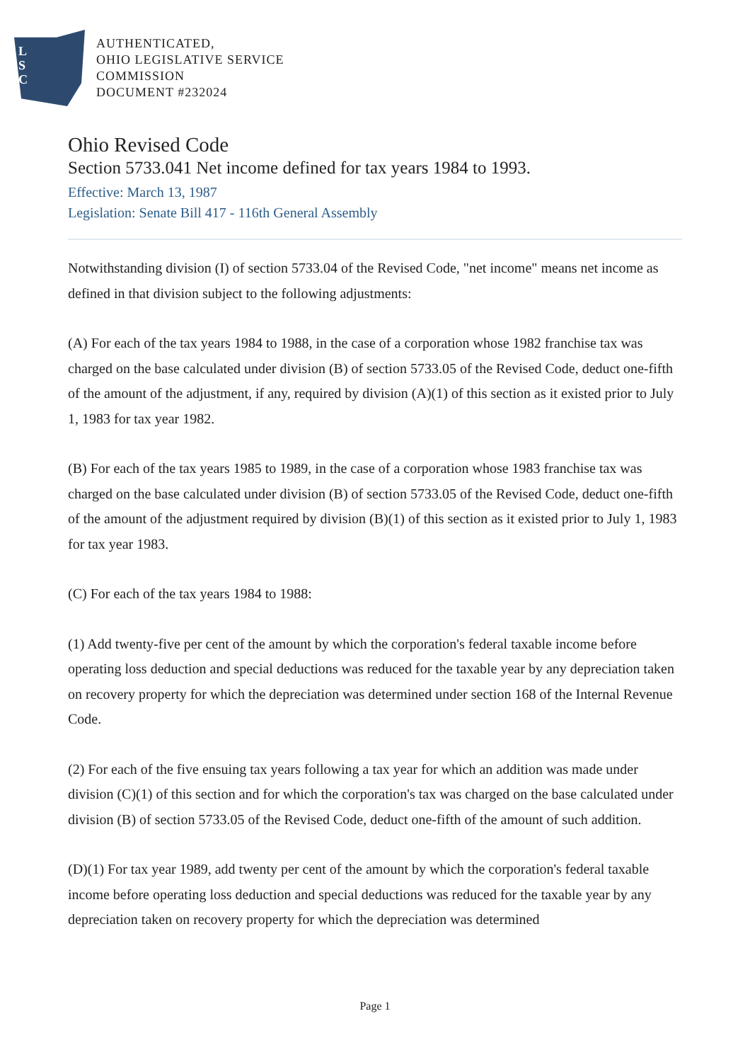L
S
C
AUTHENTICATED,
OHIO LEGISLATIVE SERVICE
COMMISSION
DOCUMENT #232024
Ohio Revised Code
Section 5733.041 Net income defined for tax years 1984 to 1993.
Effective: March 13, 1987
Legislation: Senate Bill 417 - 116th General Assembly
Notwithstanding division (I) of section 5733.04 of the Revised Code, "net income" means net income as defined in that division subject to the following adjustments:
(A) For each of the tax years 1984 to 1988, in the case of a corporation whose 1982 franchise tax was charged on the base calculated under division (B) of section 5733.05 of the Revised Code, deduct one-fifth of the amount of the adjustment, if any, required by division (A)(1) of this section as it existed prior to July 1, 1983 for tax year 1982.
(B) For each of the tax years 1985 to 1989, in the case of a corporation whose 1983 franchise tax was charged on the base calculated under division (B) of section 5733.05 of the Revised Code, deduct one-fifth of the amount of the adjustment required by division (B)(1) of this section as it existed prior to July 1, 1983 for tax year 1983.
(C) For each of the tax years 1984 to 1988:
(1) Add twenty-five per cent of the amount by which the corporation's federal taxable income before operating loss deduction and special deductions was reduced for the taxable year by any depreciation taken on recovery property for which the depreciation was determined under section 168 of the Internal Revenue Code.
(2) For each of the five ensuing tax years following a tax year for which an addition was made under division (C)(1) of this section and for which the corporation's tax was charged on the base calculated under division (B) of section 5733.05 of the Revised Code, deduct one-fifth of the amount of such addition.
(D)(1) For tax year 1989, add twenty per cent of the amount by which the corporation's federal taxable income before operating loss deduction and special deductions was reduced for the taxable year by any depreciation taken on recovery property for which the depreciation was determined
Page 1